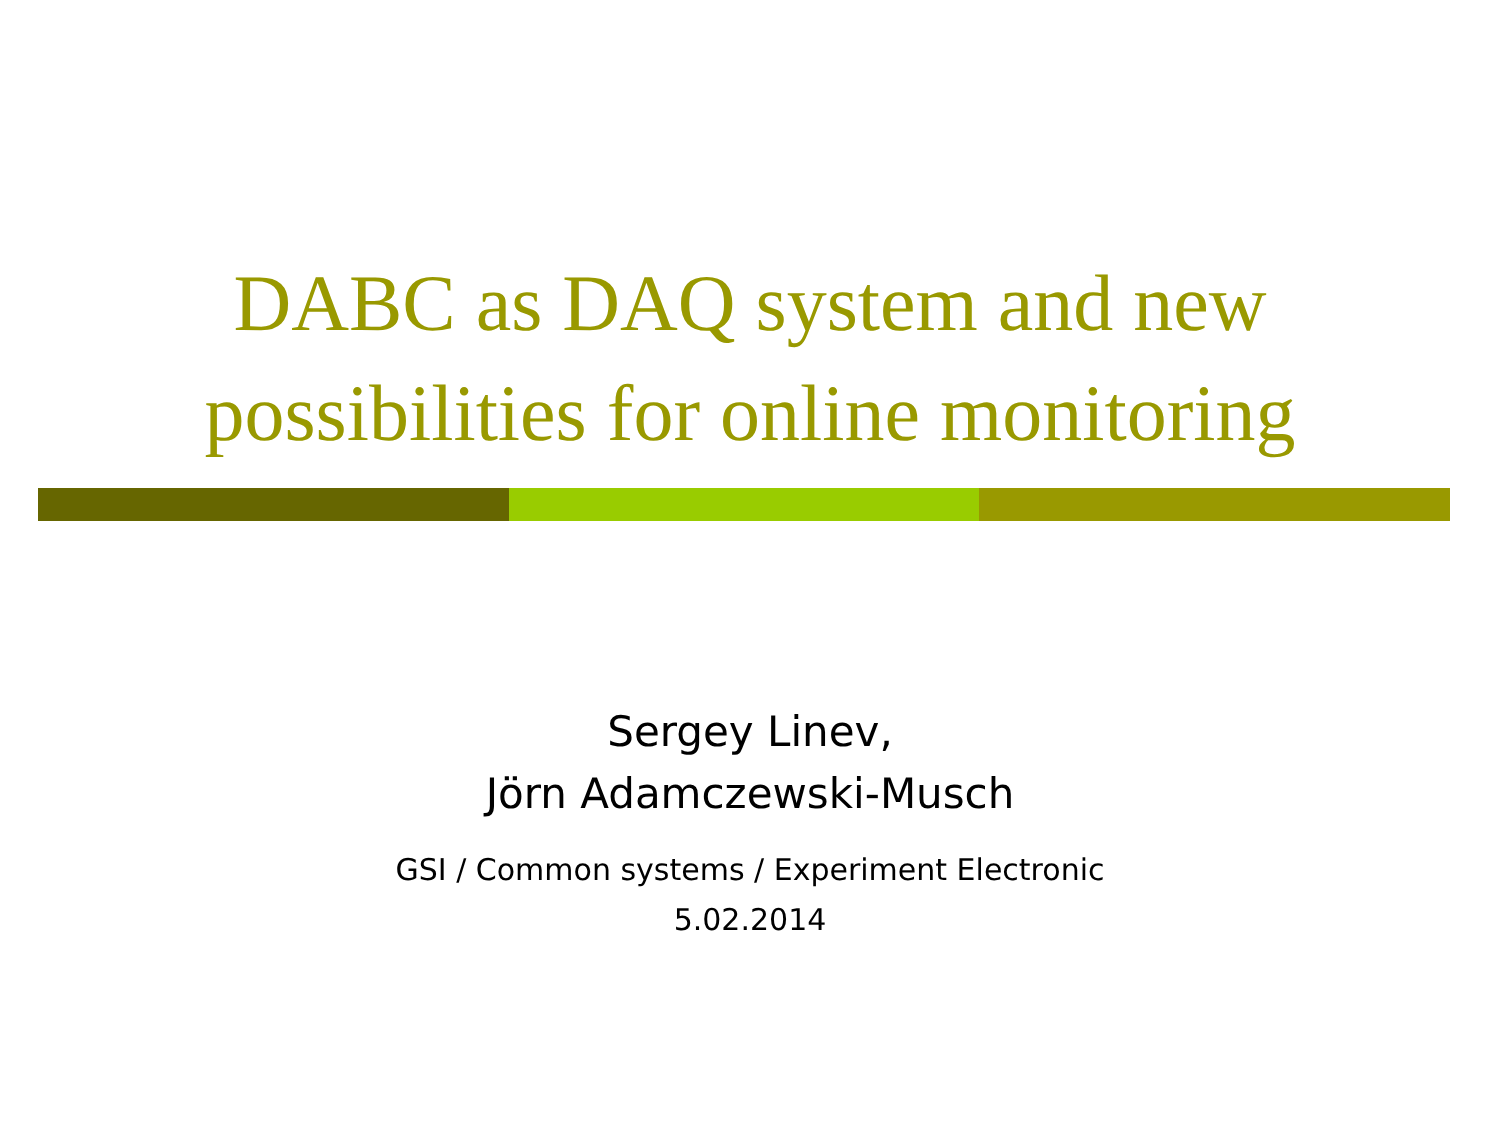DABC as DAQ system and new
possibilities for online monitoring
Sergey Linev,
Jörn Adamczewski-Musch
GSI / Common systems / Experiment Electronic
5.02.2014